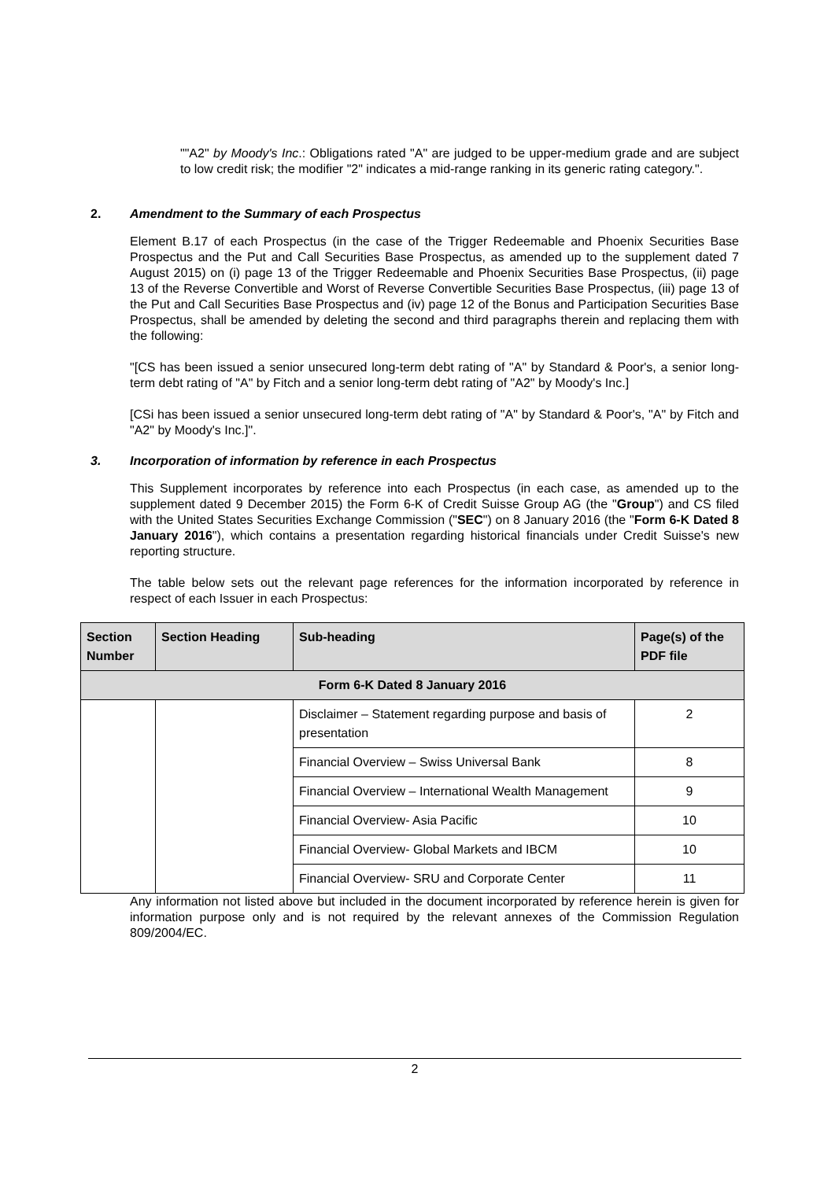""A2" by Moody's Inc.: Obligations rated "A" are judged to be upper-medium grade and are subject to low credit risk; the modifier "2" indicates a mid-range ranking in its generic rating category.".
2. Amendment to the Summary of each Prospectus
Element B.17 of each Prospectus (in the case of the Trigger Redeemable and Phoenix Securities Base Prospectus and the Put and Call Securities Base Prospectus, as amended up to the supplement dated 7 August 2015) on (i) page 13 of the Trigger Redeemable and Phoenix Securities Base Prospectus, (ii) page 13 of the Reverse Convertible and Worst of Reverse Convertible Securities Base Prospectus, (iii) page 13 of the Put and Call Securities Base Prospectus and (iv) page 12 of the Bonus and Participation Securities Base Prospectus, shall be amended by deleting the second and third paragraphs therein and replacing them with the following:
"[CS has been issued a senior unsecured long-term debt rating of "A" by Standard & Poor's, a senior long-term debt rating of "A" by Fitch and a senior long-term debt rating of "A2" by Moody's Inc.]
[CSi has been issued a senior unsecured long-term debt rating of "A" by Standard & Poor's, "A" by Fitch and "A2" by Moody's Inc.]".
3. Incorporation of information by reference in each Prospectus
This Supplement incorporates by reference into each Prospectus (in each case, as amended up to the supplement dated 9 December 2015) the Form 6-K of Credit Suisse Group AG (the "Group") and CS filed with the United States Securities Exchange Commission ("SEC") on 8 January 2016 (the "Form 6-K Dated 8 January 2016"), which contains a presentation regarding historical financials under Credit Suisse's new reporting structure.
The table below sets out the relevant page references for the information incorporated by reference in respect of each Issuer in each Prospectus:
| Section Number | Section Heading | Sub-heading | Page(s) of the PDF file |
| --- | --- | --- | --- |
| Form 6-K Dated 8 January 2016 | | | |
| | | Disclaimer – Statement regarding purpose and basis of presentation | 2 |
| | | Financial Overview – Swiss Universal Bank | 8 |
| | | Financial Overview – International Wealth Management | 9 |
| | | Financial Overview- Asia Pacific | 10 |
| | | Financial Overview- Global Markets and IBCM | 10 |
| | | Financial Overview- SRU and Corporate Center | 11 |
Any information not listed above but included in the document incorporated by reference herein is given for information purpose only and is not required by the relevant annexes of the Commission Regulation 809/2004/EC.
2